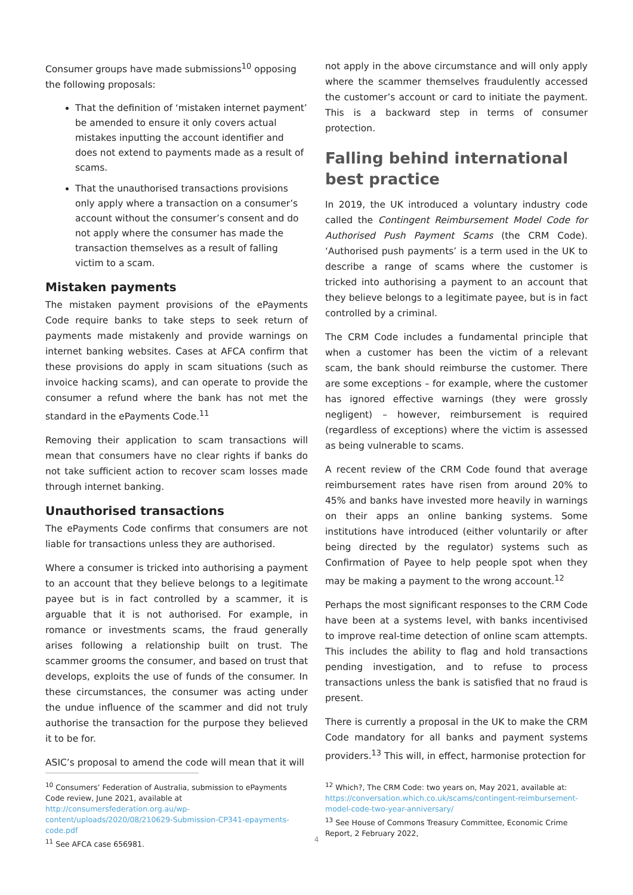Consumer groups have made submissions<sup>10</sup> opposing the following proposals:
That the definition of ‘mistaken internet payment’ be amended to ensure it only covers actual mistakes inputting the account identifier and does not extend to payments made as a result of scams.
That the unauthorised transactions provisions only apply where a transaction on a consumer’s account without the consumer’s consent and do not apply where the consumer has made the transaction themselves as a result of falling victim to a scam.
Mistaken payments
The mistaken payment provisions of the ePayments Code require banks to take steps to seek return of payments made mistakenly and provide warnings on internet banking websites. Cases at AFCA confirm that these provisions do apply in scam situations (such as invoice hacking scams), and can operate to provide the consumer a refund where the bank has not met the standard in the ePayments Code.<sup>11</sup>
Removing their application to scam transactions will mean that consumers have no clear rights if banks do not take sufficient action to recover scam losses made through internet banking.
Unauthorised transactions
The ePayments Code confirms that consumers are not liable for transactions unless they are authorised.
Where a consumer is tricked into authorising a payment to an account that they believe belongs to a legitimate payee but is in fact controlled by a scammer, it is arguable that it is not authorised. For example, in romance or investments scams, the fraud generally arises following a relationship built on trust. The scammer grooms the consumer, and based on trust that develops, exploits the use of funds of the consumer. In these circumstances, the consumer was acting under the undue influence of the scammer and did not truly authorise the transaction for the purpose they believed it to be for.
ASIC’s proposal to amend the code will mean that it will
not apply in the above circumstance and will only apply where the scammer themselves fraudulently accessed the customer’s account or card to initiate the payment. This is a backward step in terms of consumer protection.
Falling behind international best practice
In 2019, the UK introduced a voluntary industry code called the Contingent Reimbursement Model Code for Authorised Push Payment Scams (the CRM Code). ‘Authorised push payments’ is a term used in the UK to describe a range of scams where the customer is tricked into authorising a payment to an account that they believe belongs to a legitimate payee, but is in fact controlled by a criminal.
The CRM Code includes a fundamental principle that when a customer has been the victim of a relevant scam, the bank should reimburse the customer. There are some exceptions – for example, where the customer has ignored effective warnings (they were grossly negligent) – however, reimbursement is required (regardless of exceptions) where the victim is assessed as being vulnerable to scams.
A recent review of the CRM Code found that average reimbursement rates have risen from around 20% to 45% and banks have invested more heavily in warnings on their apps an online banking systems. Some institutions have introduced (either voluntarily or after being directed by the regulator) systems such as Confirmation of Payee to help people spot when they may be making a payment to the wrong account.<sup>12</sup>
Perhaps the most significant responses to the CRM Code have been at a systems level, with banks incentivised to improve real-time detection of online scam attempts. This includes the ability to flag and hold transactions pending investigation, and to refuse to process transactions unless the bank is satisfied that no fraud is present.
There is currently a proposal in the UK to make the CRM Code mandatory for all banks and payment systems providers.<sup>13</sup> This will, in effect, harmonise protection for
<sup>10</sup> Consumers’ Federation of Australia, submission to ePayments Code review, June 2021, available at http://consumersfederation.org.au/wp-content/uploads/2020/08/210629-Submission-CP341-epayments-code.pdf
<sup>11</sup> See AFCA case 656981.
<sup>12</sup> Which?, The CRM Code: two years on, May 2021, available at: https://conversation.which.co.uk/scams/contingent-reimbursement-model-code-two-year-anniversary/
<sup>13</sup> See House of Commons Treasury Committee, Economic Crime Report, 2 February 2022,
4